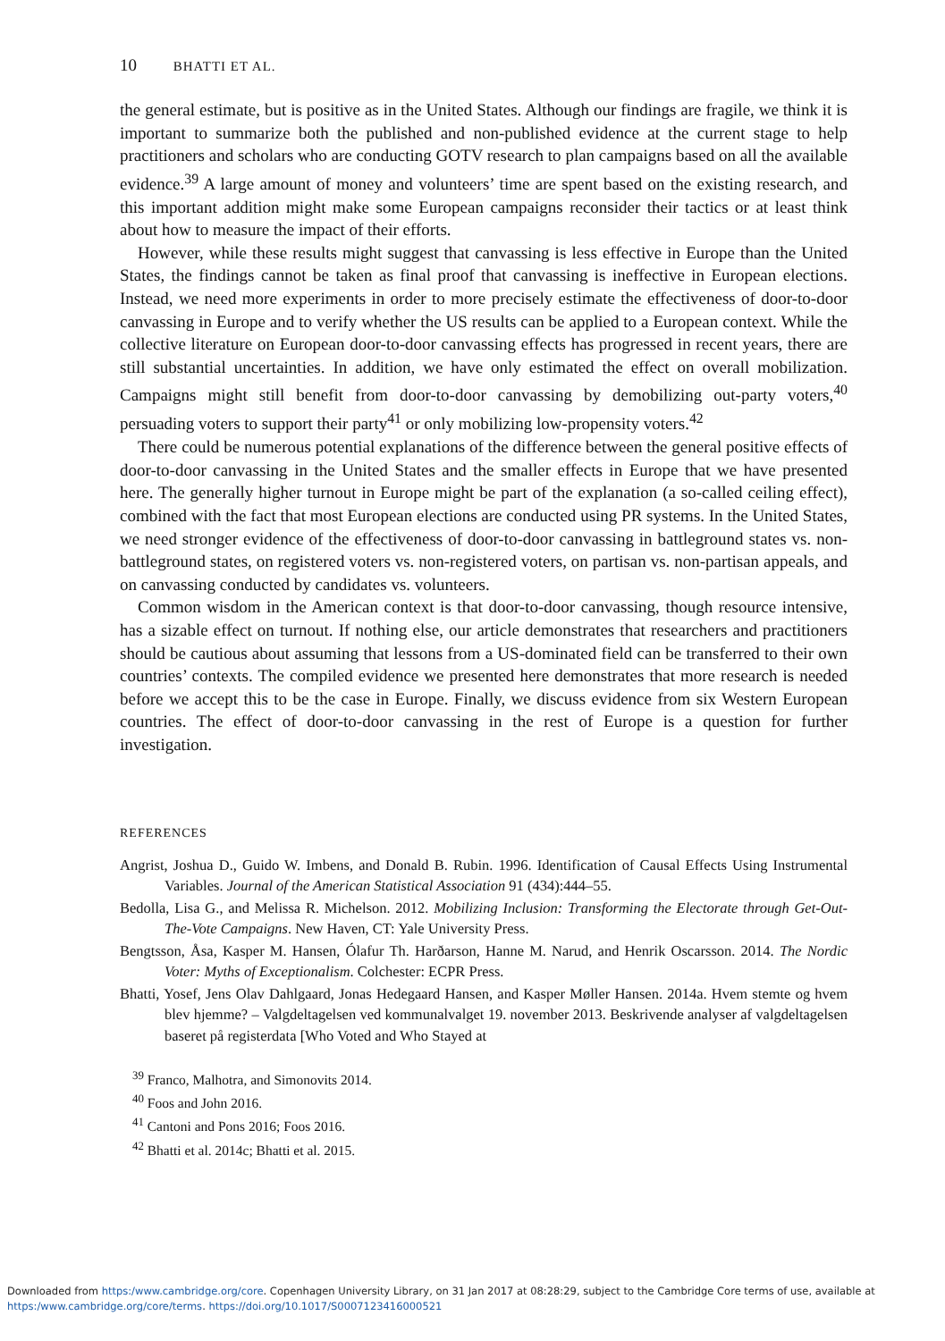10 BHATTI ET AL.
the general estimate, but is positive as in the United States. Although our findings are fragile, we think it is important to summarize both the published and non-published evidence at the current stage to help practitioners and scholars who are conducting GOTV research to plan campaigns based on all the available evidence.<sup>39</sup> A large amount of money and volunteers’ time are spent based on the existing research, and this important addition might make some European campaigns reconsider their tactics or at least think about how to measure the impact of their efforts.
However, while these results might suggest that canvassing is less effective in Europe than the United States, the findings cannot be taken as final proof that canvassing is ineffective in European elections. Instead, we need more experiments in order to more precisely estimate the effectiveness of door-to-door canvassing in Europe and to verify whether the US results can be applied to a European context. While the collective literature on European door-to-door canvassing effects has progressed in recent years, there are still substantial uncertainties. In addition, we have only estimated the effect on overall mobilization. Campaigns might still benefit from door-to-door canvassing by demobilizing out-party voters,<sup>40</sup> persuading voters to support their party<sup>41</sup> or only mobilizing low-propensity voters.<sup>42</sup>
There could be numerous potential explanations of the difference between the general positive effects of door-to-door canvassing in the United States and the smaller effects in Europe that we have presented here. The generally higher turnout in Europe might be part of the explanation (a so-called ceiling effect), combined with the fact that most European elections are conducted using PR systems. In the United States, we need stronger evidence of the effectiveness of door-to-door canvassing in battleground states vs. non-battleground states, on registered voters vs. non-registered voters, on partisan vs. non-partisan appeals, and on canvassing conducted by candidates vs. volunteers.
Common wisdom in the American context is that door-to-door canvassing, though resource intensive, has a sizable effect on turnout. If nothing else, our article demonstrates that researchers and practitioners should be cautious about assuming that lessons from a US-dominated field can be transferred to their own countries’ contexts. The compiled evidence we presented here demonstrates that more research is needed before we accept this to be the case in Europe. Finally, we discuss evidence from six Western European countries. The effect of door-to-door canvassing in the rest of Europe is a question for further investigation.
REFERENCES
Angrist, Joshua D., Guido W. Imbens, and Donald B. Rubin. 1996. Identification of Causal Effects Using Instrumental Variables. Journal of the American Statistical Association 91 (434):444–55.
Bedolla, Lisa G., and Melissa R. Michelson. 2012. Mobilizing Inclusion: Transforming the Electorate through Get-Out-The-Vote Campaigns. New Haven, CT: Yale University Press.
Bengtsson, Åsa, Kasper M. Hansen, Ólafur Th. Harðarson, Hanne M. Narud, and Henrik Oscarsson. 2014. The Nordic Voter: Myths of Exceptionalism. Colchester: ECPR Press.
Bhatti, Yosef, Jens Olav Dahlgaard, Jonas Hedegaard Hansen, and Kasper Møller Hansen. 2014a. Hvem stemte og hvem blev hjemme? – Valgdeltagelsen ved kommunalvalget 19. november 2013. Beskrivende analyser af valgdeltagelsen baseret på registerdata [Who Voted and Who Stayed at
<sup>39</sup> Franco, Malhotra, and Simonovits 2014.
<sup>40</sup> Foos and John 2016.
<sup>41</sup> Cantoni and Pons 2016; Foos 2016.
<sup>42</sup> Bhatti et al. 2014c; Bhatti et al. 2015.
Downloaded from https:/www.cambridge.org/core. Copenhagen University Library, on 31 Jan 2017 at 08:28:29, subject to the Cambridge Core terms of use, available at
https:/www.cambridge.org/core/terms. https://doi.org/10.1017/S0007123416000521